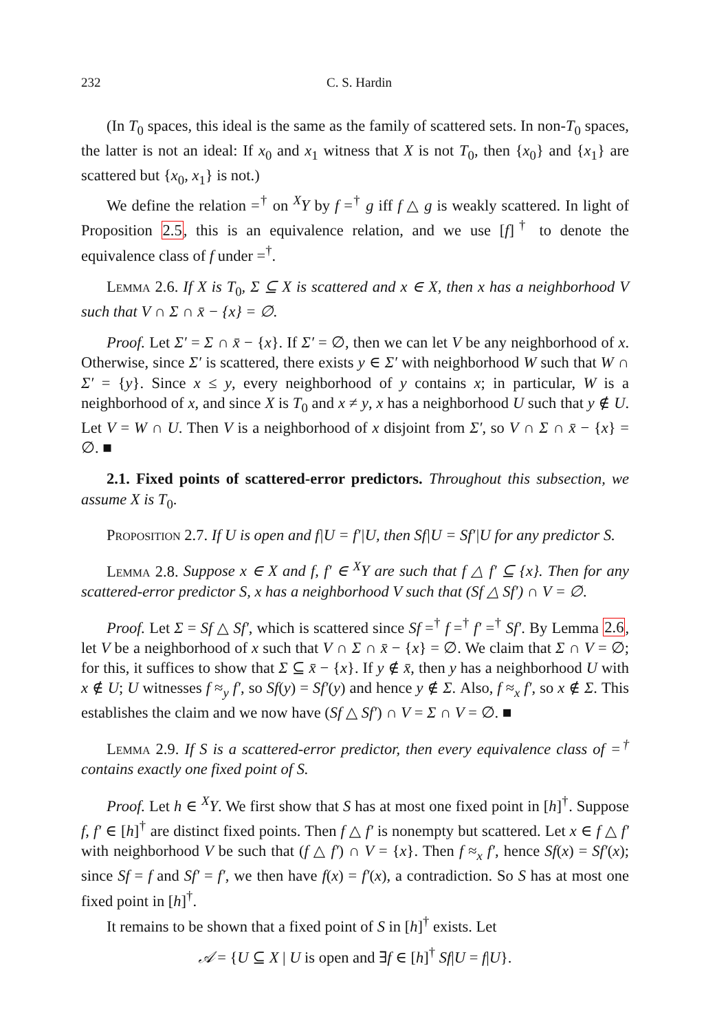232 C. S. Hardin
(In T<sub>0</sub> spaces, this ideal is the same as the family of scattered sets. In non-T<sub>0</sub> spaces, the latter is not an ideal: If x<sub>0</sub> and x<sub>1</sub> witness that X is not T<sub>0</sub>, then {x<sub>0</sub>} and {x<sub>1</sub>} are scattered but {x<sub>0</sub>, x<sub>1</sub>} is not.)
We define the relation =<sup>†</sup> on <sup>X</sup>Y by f =<sup>†</sup> g iff f △ g is weakly scattered. In light of Proposition 2.5, this is an equivalence relation, and we use [f]<sup>†</sup> to denote the equivalence class of f under =<sup>†</sup>.
Lemma 2.6. If X is T<sub>0</sub>, Σ ⊆ X is scattered and x ∈ X, then x has a neighborhood V such that V ∩ Σ ∩ x̄ − {x} = ∅.
Proof. Let Σ′ = Σ ∩ x̄ − {x}. If Σ′ = ∅, then we can let V be any neighborhood of x. Otherwise, since Σ′ is scattered, there exists y ∈ Σ′ with neighborhood W such that W ∩ Σ′ = {y}. Since x ≤ y, every neighborhood of y contains x; in particular, W is a neighborhood of x, and since X is T<sub>0</sub> and x ≠ y, x has a neighborhood U such that y ∉ U. Let V = W ∩ U. Then V is a neighborhood of x disjoint from Σ′, so V ∩ Σ ∩ x̄ − {x} = ∅. ■
2.1. Fixed points of scattered-error predictors. Throughout this subsection, we assume X is T<sub>0</sub>.
Proposition 2.7. If U is open and f|U = f′|U, then Sf|U = Sf′|U for any predictor S.
Lemma 2.8. Suppose x ∈ X and f, f′ ∈ <sup>X</sup>Y are such that f △ f′ ⊆ {x}. Then for any scattered-error predictor S, x has a neighborhood V such that (Sf △ Sf′) ∩ V = ∅.
Proof. Let Σ = Sf △ Sf′, which is scattered since Sf =<sup>†</sup> f =<sup>†</sup> f′ =<sup>†</sup> Sf′. By Lemma 2.6, let V be a neighborhood of x such that V ∩ Σ ∩ x̄ − {x} = ∅. We claim that Σ ∩ V = ∅; for this, it suffices to show that Σ ⊆ x̄ − {x}. If y ∉ x̄, then y has a neighborhood U with x ∉ U; U witnesses f ≈<sub>y</sub> f′, so Sf(y) = Sf′(y) and hence y ∉ Σ. Also, f ≈<sub>x</sub> f′, so x ∉ Σ. This establishes the claim and we now have (Sf △ Sf′) ∩ V = Σ ∩ V = ∅. ■
Lemma 2.9. If S is a scattered-error predictor, then every equivalence class of =<sup>†</sup> contains exactly one fixed point of S.
Proof. Let h ∈ <sup>X</sup>Y. We first show that S has at most one fixed point in [h]<sup>†</sup>. Suppose f, f′ ∈ [h]<sup>†</sup> are distinct fixed points. Then f △ f′ is nonempty but scattered. Let x ∈ f △ f′ with neighborhood V be such that (f △ f′) ∩ V = {x}. Then f ≈<sub>x</sub> f′, hence Sf(x) = Sf′(x); since Sf = f and Sf′ = f′, we then have f(x) = f′(x), a contradiction. So S has at most one fixed point in [h]<sup>†</sup>.
It remains to be shown that a fixed point of S in [h]<sup>†</sup> exists. Let
𝒜 = {U ⊆ X | U is open and ∃f ∈ [h]<sup>†</sup> Sf|U = f|U}.